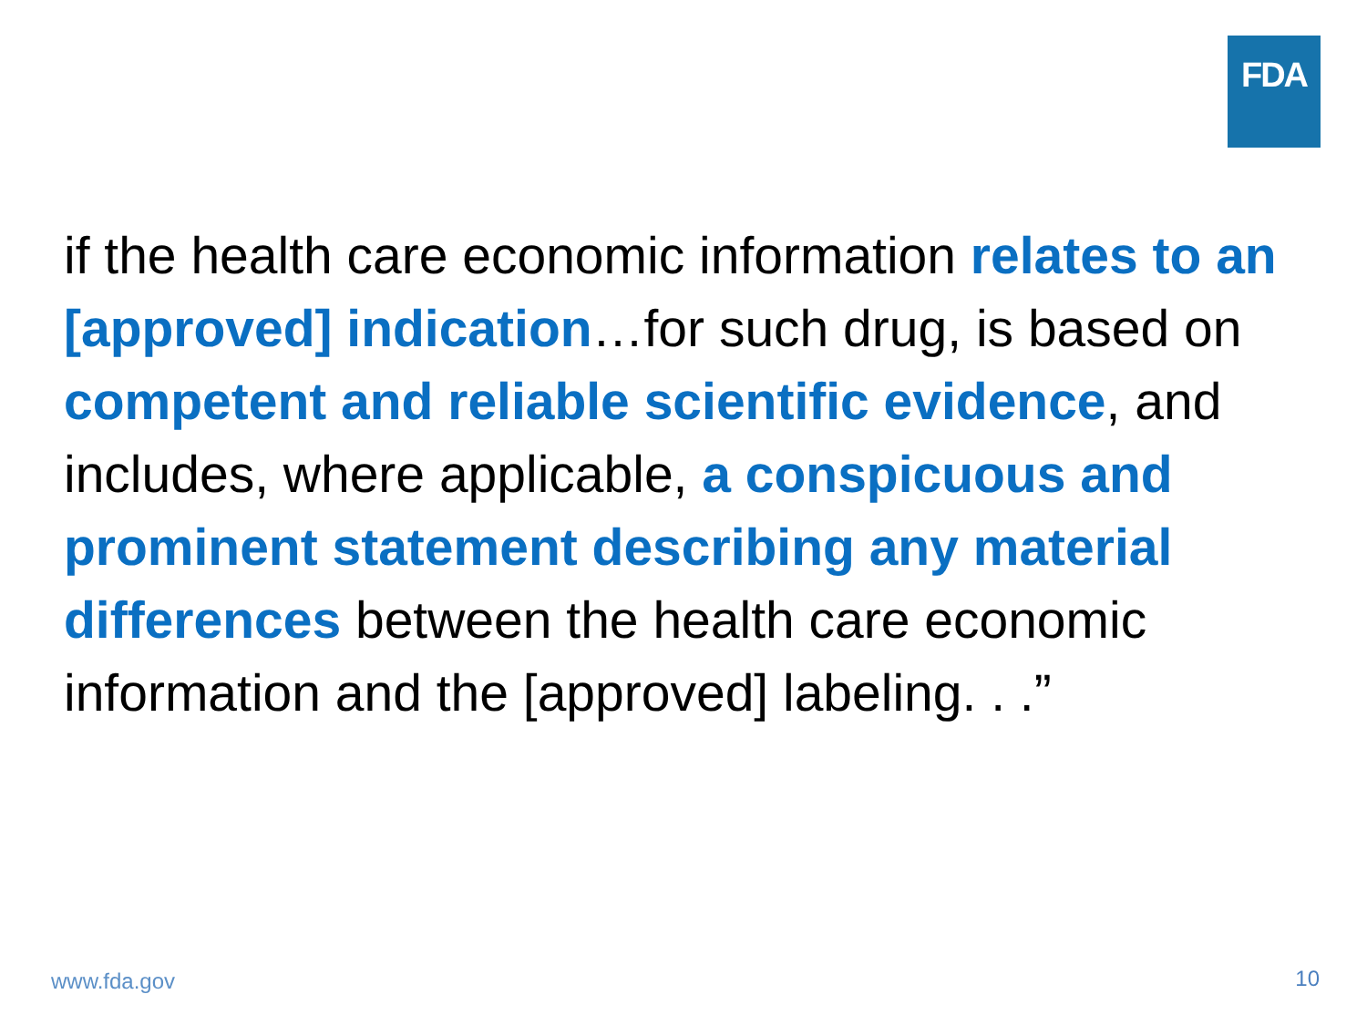FDA
if the health care economic information relates to an [approved] indication…for such drug, is based on competent and reliable scientific evidence, and includes, where applicable, a conspicuous and prominent statement describing any material differences between the health care economic information and the [approved] labeling. . .”
www.fda.gov 10